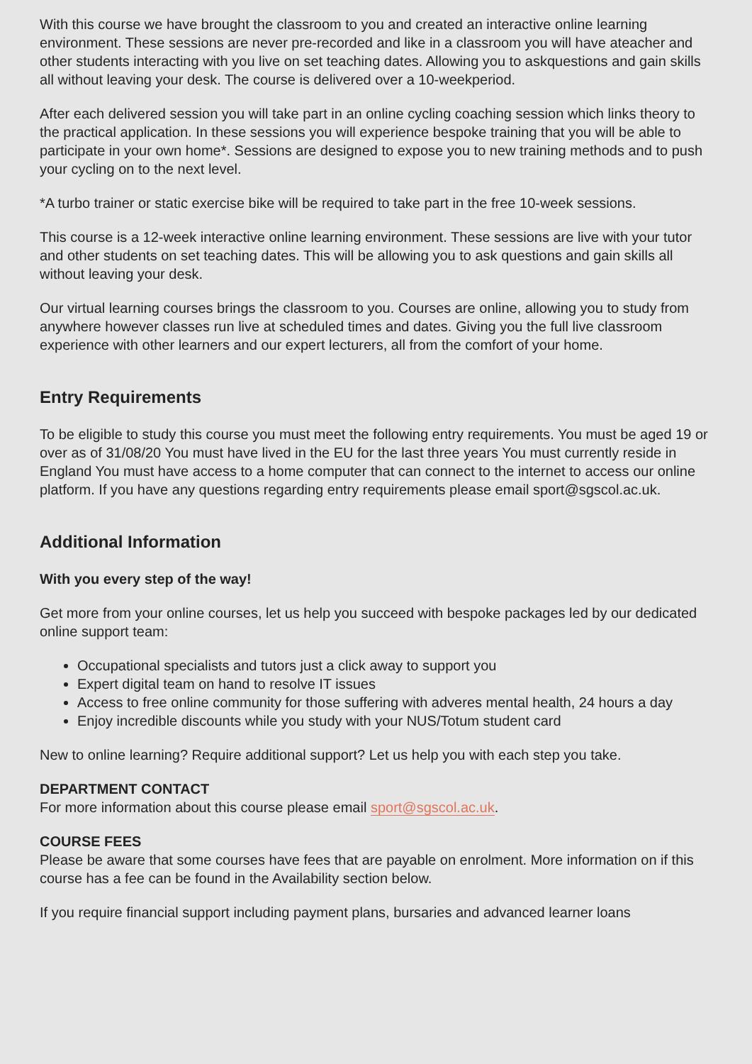With this course we have brought the classroom to you and created an interactive online learning environment. These sessions are never pre-recorded and like in a classroom you will have ateacher and other students interacting with you live on set teaching dates. Allowing you to askquestions and gain skills all without leaving your desk. The course is delivered over a 10-weekperiod.
After each delivered session you will take part in an online cycling coaching session which links theory to the practical application. In these sessions you will experience bespoke training that you will be able to participate in your own home*. Sessions are designed to expose you to new training methods and to push your cycling on to the next level.
*A turbo trainer or static exercise bike will be required to take part in the free 10-week sessions.
This course is a 12-week interactive online learning environment. These sessions are live with your tutor and other students on set teaching dates. This will be allowing you to ask questions and gain skills all without leaving your desk.
Our virtual learning courses brings the classroom to you. Courses are online, allowing you to study from anywhere however classes run live at scheduled times and dates. Giving you the full live classroom experience with other learners and our expert lecturers, all from the comfort of your home.
Entry Requirements
To be eligible to study this course you must meet the following entry requirements. You must be aged 19 or over as of 31/08/20 You must have lived in the EU for the last three years You must currently reside in England You must have access to a home computer that can connect to the internet to access our online platform. If you have any questions regarding entry requirements please email sport@sgscol.ac.uk.
Additional Information
With you every step of the way!
Get more from your online courses, let us help you succeed with bespoke packages led by our dedicated online support team:
Occupational specialists and tutors just a click away to support you
Expert digital team on hand to resolve IT issues
Access to free online community for those suffering with adveres mental health, 24 hours a day
Enjoy incredible discounts while you study with your NUS/Totum student card
New to online learning? Require additional support? Let us help you with each step you take.
DEPARTMENT CONTACT
For more information about this course please email sport@sgscol.ac.uk.
COURSE FEES
Please be aware that some courses have fees that are payable on enrolment. More information on if this course has a fee can be found in the Availability section below.
If you require financial support including payment plans, bursaries and advanced learner loans